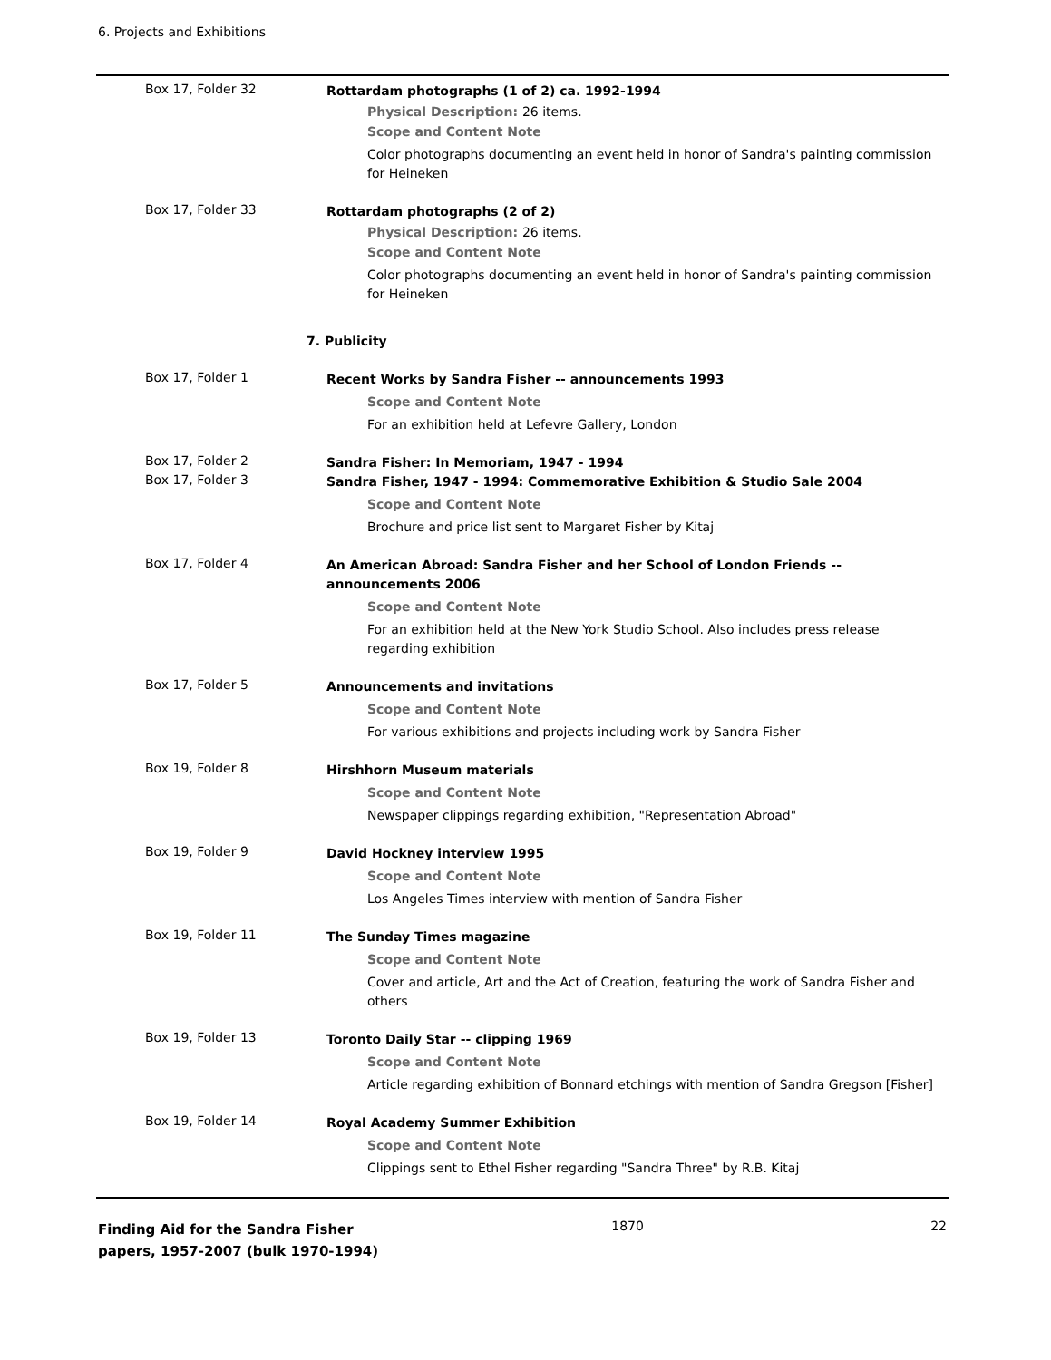6. Projects and Exhibitions
Box 17, Folder 32
Rottardam photographs (1 of 2) ca. 1992-1994
Physical Description: 26 items.
Scope and Content Note
Color photographs documenting an event held in honor of Sandra's painting commission for Heineken
Box 17, Folder 33
Rottardam photographs (2 of 2)
Physical Description: 26 items.
Scope and Content Note
Color photographs documenting an event held in honor of Sandra's painting commission for Heineken
7. Publicity
Box 17, Folder 1
Recent Works by Sandra Fisher -- announcements 1993
Scope and Content Note
For an exhibition held at Lefevre Gallery, London
Box 17, Folder 2
Sandra Fisher: In Memoriam, 1947 - 1994
Box 17, Folder 3
Sandra Fisher, 1947 - 1994: Commemorative Exhibition & Studio Sale 2004
Scope and Content Note
Brochure and price list sent to Margaret Fisher by Kitaj
Box 17, Folder 4
An American Abroad: Sandra Fisher and her School of London Friends -- announcements 2006
Scope and Content Note
For an exhibition held at the New York Studio School. Also includes press release regarding exhibition
Box 17, Folder 5
Announcements and invitations
Scope and Content Note
For various exhibitions and projects including work by Sandra Fisher
Box 19, Folder 8
Hirshhorn Museum materials
Scope and Content Note
Newspaper clippings regarding exhibition, "Representation Abroad"
Box 19, Folder 9
David Hockney interview 1995
Scope and Content Note
Los Angeles Times interview with mention of Sandra Fisher
Box 19, Folder 11
The Sunday Times magazine
Scope and Content Note
Cover and article, Art and the Act of Creation, featuring the work of Sandra Fisher and others
Box 19, Folder 13
Toronto Daily Star -- clipping 1969
Scope and Content Note
Article regarding exhibition of Bonnard etchings with mention of Sandra Gregson [Fisher]
Box 19, Folder 14
Royal Academy Summer Exhibition
Scope and Content Note
Clippings sent to Ethel Fisher regarding "Sandra Three" by R.B. Kitaj
Finding Aid for the Sandra Fisher papers, 1957-2007 (bulk 1970-1994)
1870 22